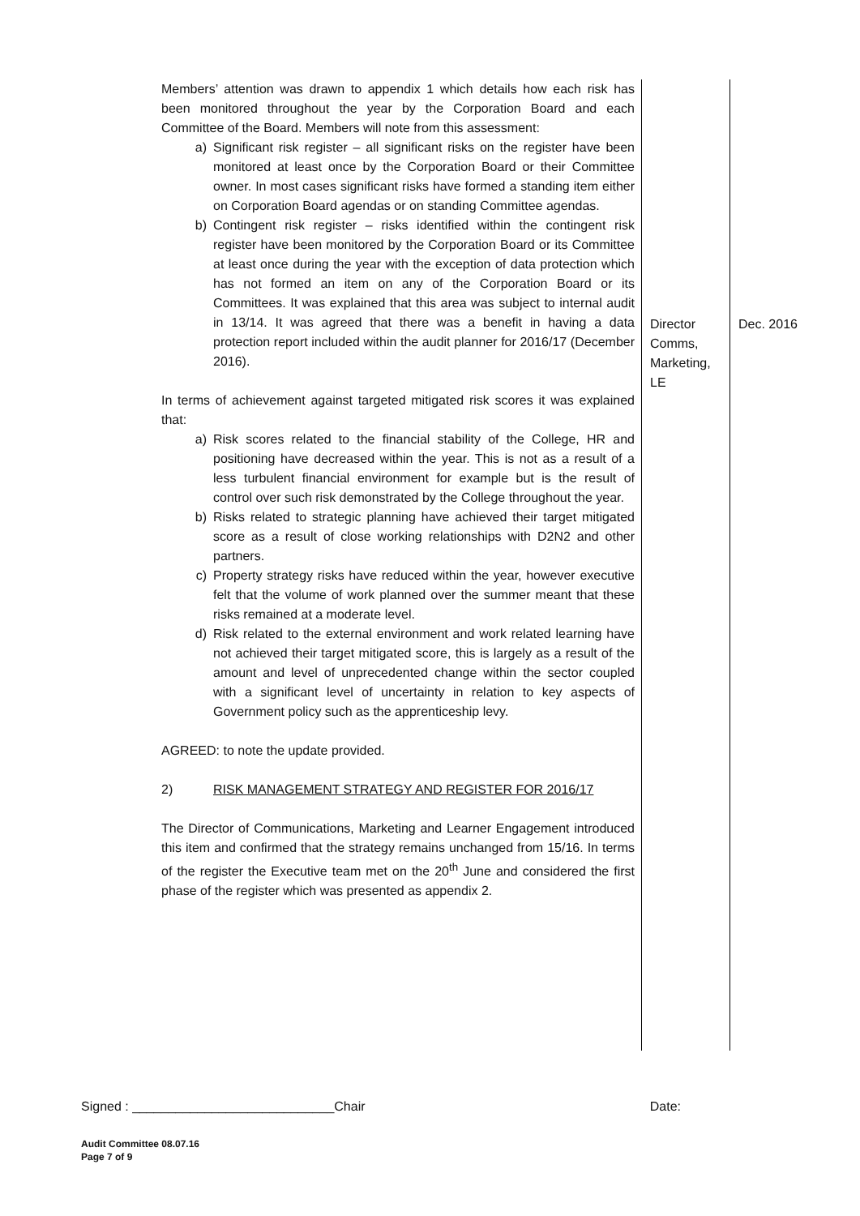| Members’ attention was drawn to appendix 1 which details how each risk has been monitored throughout the year by the Corporation Board and each Committee of the Board. Members will note from this assessment: a) Significant risk register – all significant risks on the register have been monitored at least once by the Corporation Board or their Committee owner. In most cases significant risks have formed a standing item either on Corporation Board agendas or on standing Committee agendas. b) Contingent risk register – risks identified within the contingent risk register have been monitored by the Corporation Board or its Committee at least once during the year with the exception of data protection which has not formed an item on any of the Corporation Board or its Committees. It was explained that this area was subject to internal audit in 13/14. It was agreed that there was a benefit in having a data protection report included within the audit planner for 2016/17 (December 2016). In terms of achievement against targeted mitigated risk scores it was explained that: a) Risk scores related to the financial stability of the College, HR and positioning have decreased within the year. This is not as a result of a less turbulent financial environment for example but is the result of control over such risk demonstrated by the College throughout the year. b) Risks related to strategic planning have achieved their target mitigated score as a result of close working relationships with D2N2 and other partners. c) Property strategy risks have reduced within the year, however executive felt that the volume of work planned over the summer meant that these risks remained at a moderate level. d) Risk related to the external environment and work related learning have not achieved their target mitigated score, this is largely as a result of the amount and level of unprecedented change within the sector coupled with a significant level of uncertainty in relation to key aspects of Government policy such as the apprenticeship levy. AGREED: to note the update provided. 2) RISK MANAGEMENT STRATEGY AND REGISTER FOR 2016/17 The Director of Communications, Marketing and Learner Engagement introduced this item and confirmed that the strategy remains unchanged from 15/16. In terms of the register the Executive team met on the 20<sup>th</sup> June and considered the first phase of the register which was presented as appendix 2. | Director Comms, Marketing, LE | Dec. 2016 |
Signed : ____________________________Chair Date:
Audit Committee 08.07.16
Page 7 of 9